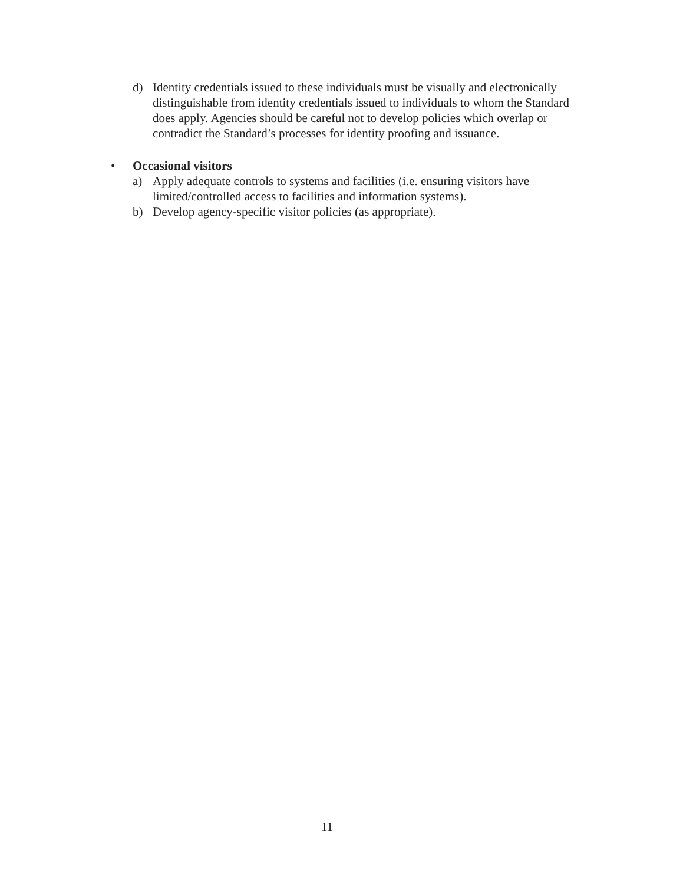d) Identity credentials issued to these individuals must be visually and electronically distinguishable from identity credentials issued to individuals to whom the Standard does apply. Agencies should be careful not to develop policies which overlap or contradict the Standard’s processes for identity proofing and issuance.
• Occasional visitors
a) Apply adequate controls to systems and facilities (i.e. ensuring visitors have limited/controlled access to facilities and information systems).
b) Develop agency-specific visitor policies (as appropriate).
11